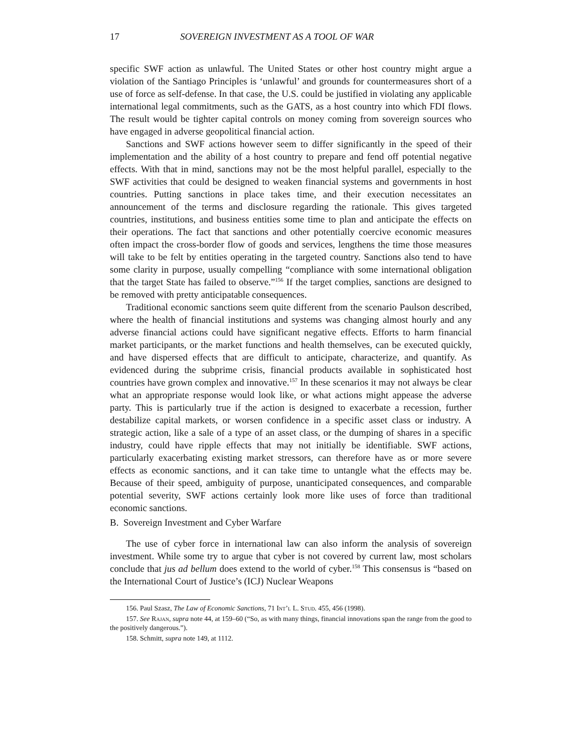17 SOVEREIGN INVESTMENT AS A TOOL OF WAR
specific SWF action as unlawful. The United States or other host country might argue a violation of the Santiago Principles is ‘unlawful’ and grounds for countermeasures short of a use of force as self-defense. In that case, the U.S. could be justified in violating any applicable international legal commitments, such as the GATS, as a host country into which FDI flows. The result would be tighter capital controls on money coming from sovereign sources who have engaged in adverse geopolitical financial action.
Sanctions and SWF actions however seem to differ significantly in the speed of their implementation and the ability of a host country to prepare and fend off potential negative effects. With that in mind, sanctions may not be the most helpful parallel, especially to the SWF activities that could be designed to weaken financial systems and governments in host countries. Putting sanctions in place takes time, and their execution necessitates an announcement of the terms and disclosure regarding the rationale. This gives targeted countries, institutions, and business entities some time to plan and anticipate the effects on their operations. The fact that sanctions and other potentially coercive economic measures often impact the cross-border flow of goods and services, lengthens the time those measures will take to be felt by entities operating in the targeted country. Sanctions also tend to have some clarity in purpose, usually compelling “compliance with some international obligation that the target State has failed to observe.”<sup>156</sup> If the target complies, sanctions are designed to be removed with pretty anticipatable consequences.
Traditional economic sanctions seem quite different from the scenario Paulson described, where the health of financial institutions and systems was changing almost hourly and any adverse financial actions could have significant negative effects. Efforts to harm financial market participants, or the market functions and health themselves, can be executed quickly, and have dispersed effects that are difficult to anticipate, characterize, and quantify. As evidenced during the subprime crisis, financial products available in sophisticated host countries have grown complex and innovative.<sup>157</sup> In these scenarios it may not always be clear what an appropriate response would look like, or what actions might appease the adverse party. This is particularly true if the action is designed to exacerbate a recession, further destabilize capital markets, or worsen confidence in a specific asset class or industry. A strategic action, like a sale of a type of an asset class, or the dumping of shares in a specific industry, could have ripple effects that may not initially be identifiable. SWF actions, particularly exacerbating existing market stressors, can therefore have as or more severe effects as economic sanctions, and it can take time to untangle what the effects may be. Because of their speed, ambiguity of purpose, unanticipated consequences, and comparable potential severity, SWF actions certainly look more like uses of force than traditional economic sanctions.
B. Sovereign Investment and Cyber Warfare
The use of cyber force in international law can also inform the analysis of sovereign investment. While some try to argue that cyber is not covered by current law, most scholars conclude that jus ad bellum does extend to the world of cyber.<sup>158</sup> This consensus is “based on the International Court of Justice’s (ICJ) Nuclear Weapons
156. Paul Szasz, The Law of Economic Sanctions, 71 Int’l L. Stud. 455, 456 (1998).
157. See Rajan, supra note 44, at 159–60 (“So, as with many things, financial innovations span the range from the good to the positively dangerous.”).
158. Schmitt, supra note 149, at 1112.